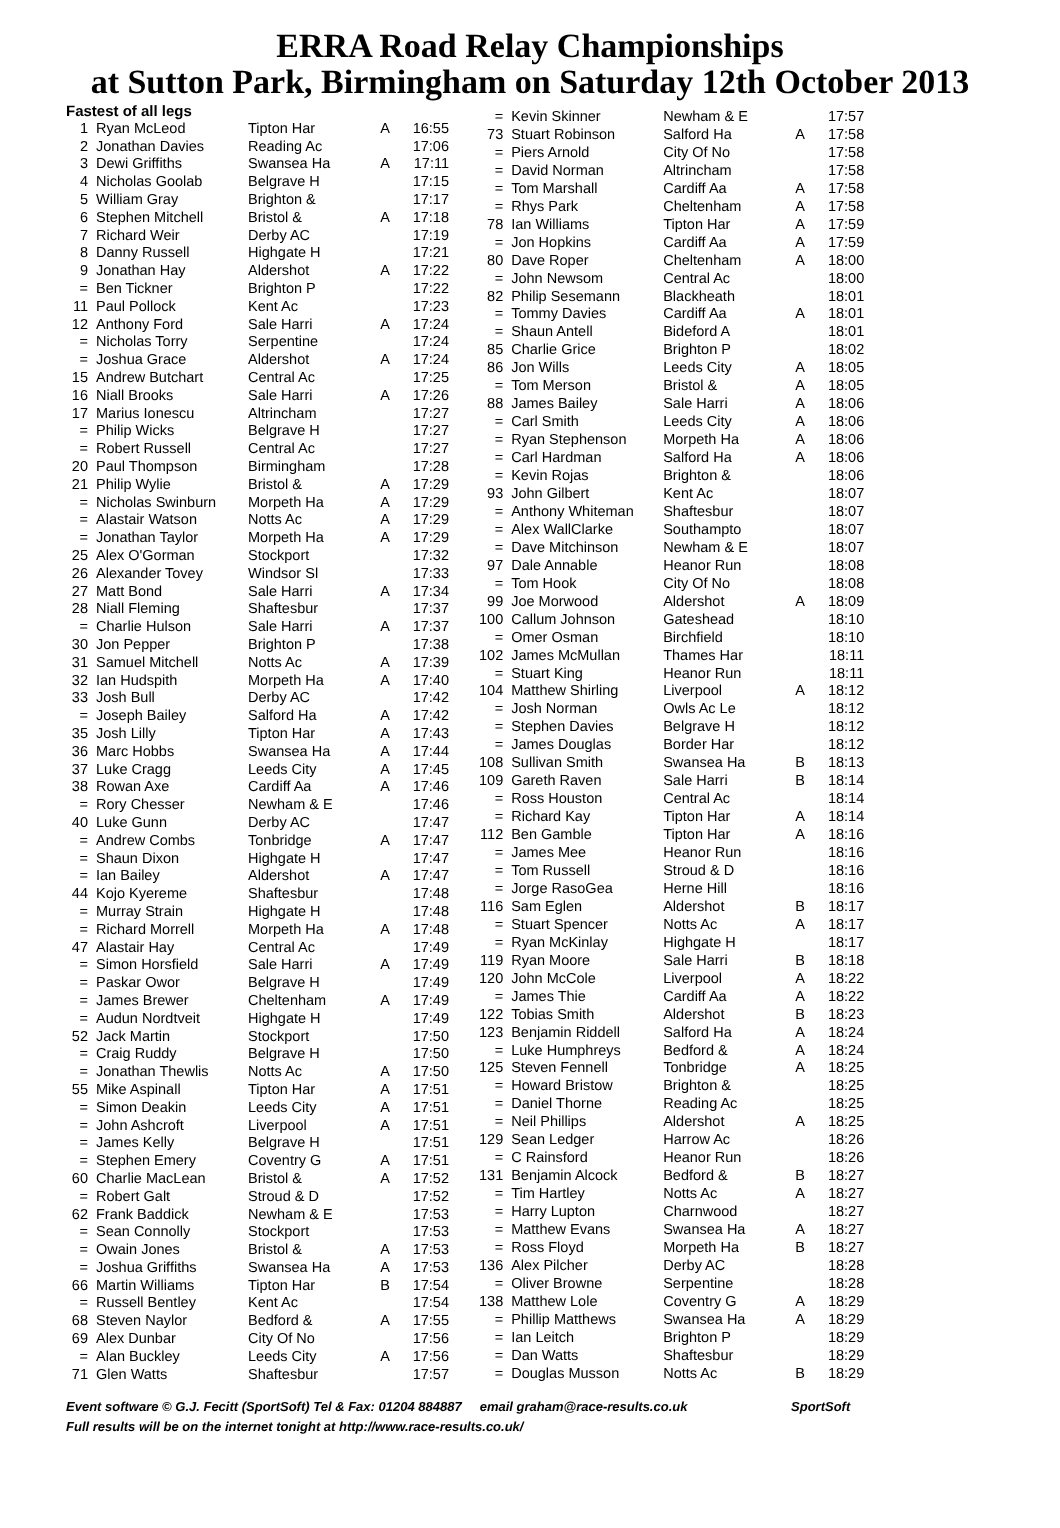ERRA Road Relay Championships
at Sutton Park, Birmingham on Saturday 12th October 2013
Fastest of all legs
| 1 | Ryan McLeod | Tipton Har | A | 16:55 |
| 2 | Jonathan Davies | Reading Ac | | 17:06 |
| 3 | Dewi Griffiths | Swansea Ha | A | 17:11 |
| 4 | Nicholas Goolab | Belgrave H | | 17:15 |
| 5 | William Gray | Brighton & | | 17:17 |
| 6 | Stephen Mitchell | Bristol & | A | 17:18 |
| 7 | Richard Weir | Derby AC | | 17:19 |
| 8 | Danny Russell | Highgate H | | 17:21 |
| 9 | Jonathan Hay | Aldershot | A | 17:22 |
| = | Ben Tickner | Brighton P | | 17:22 |
| 11 | Paul Pollock | Kent Ac | | 17:23 |
| 12 | Anthony Ford | Sale Harri | A | 17:24 |
| = | Nicholas Torry | Serpentine | | 17:24 |
| = | Joshua Grace | Aldershot | A | 17:24 |
| 15 | Andrew Butchart | Central Ac | | 17:25 |
| 16 | Niall Brooks | Sale Harri | A | 17:26 |
| 17 | Marius Ionescu | Altrincham | | 17:27 |
| = | Philip Wicks | Belgrave H | | 17:27 |
| = | Robert Russell | Central Ac | | 17:27 |
| 20 | Paul Thompson | Birmingham | | 17:28 |
| 21 | Philip Wylie | Bristol & | A | 17:29 |
| = | Nicholas Swinburn | Morpeth Ha | A | 17:29 |
| = | Alastair Watson | Notts Ac | A | 17:29 |
| = | Jonathan Taylor | Morpeth Ha | A | 17:29 |
| 25 | Alex O'Gorman | Stockport | | 17:32 |
| 26 | Alexander Tovey | Windsor Sl | | 17:33 |
| 27 | Matt Bond | Sale Harri | A | 17:34 |
| 28 | Niall Fleming | Shaftesbur | | 17:37 |
| = | Charlie Hulson | Sale Harri | A | 17:37 |
| 30 | Jon Pepper | Brighton P | | 17:38 |
| 31 | Samuel Mitchell | Notts Ac | A | 17:39 |
| 32 | Ian Hudspith | Morpeth Ha | A | 17:40 |
| 33 | Josh Bull | Derby AC | | 17:42 |
| = | Joseph Bailey | Salford Ha | A | 17:42 |
| 35 | Josh Lilly | Tipton Har | A | 17:43 |
| 36 | Marc Hobbs | Swansea Ha | A | 17:44 |
| 37 | Luke Cragg | Leeds City | A | 17:45 |
| 38 | Rowan Axe | Cardiff Aa | A | 17:46 |
| = | Rory Chesser | Newham & E | | 17:46 |
| 40 | Luke Gunn | Derby AC | | 17:47 |
| = | Andrew Combs | Tonbridge | A | 17:47 |
| = | Shaun Dixon | Highgate H | | 17:47 |
| = | Ian Bailey | Aldershot | A | 17:47 |
| 44 | Kojo Kyereme | Shaftesbur | | 17:48 |
| = | Murray Strain | Highgate H | | 17:48 |
| = | Richard Morrell | Morpeth Ha | A | 17:48 |
| 47 | Alastair Hay | Central Ac | | 17:49 |
| = | Simon Horsfield | Sale Harri | A | 17:49 |
| = | Paskar Owor | Belgrave H | | 17:49 |
| = | James Brewer | Cheltenham | A | 17:49 |
| = | Audun Nordtveit | Highgate H | | 17:49 |
| 52 | Jack Martin | Stockport | | 17:50 |
| = | Craig Ruddy | Belgrave H | | 17:50 |
| = | Jonathan Thewlis | Notts Ac | A | 17:50 |
| 55 | Mike Aspinall | Tipton Har | A | 17:51 |
| = | Simon Deakin | Leeds City | A | 17:51 |
| = | John Ashcroft | Liverpool | A | 17:51 |
| = | James Kelly | Belgrave H | | 17:51 |
| = | Stephen Emery | Coventry G | A | 17:51 |
| 60 | Charlie MacLean | Bristol & | A | 17:52 |
| = | Robert Galt | Stroud & D | | 17:52 |
| 62 | Frank Baddick | Newham & E | | 17:53 |
| = | Sean Connolly | Stockport | | 17:53 |
| = | Owain Jones | Bristol & | A | 17:53 |
| = | Joshua Griffiths | Swansea Ha | A | 17:53 |
| 66 | Martin Williams | Tipton Har | B | 17:54 |
| = | Russell Bentley | Kent Ac | | 17:54 |
| 68 | Steven Naylor | Bedford & | A | 17:55 |
| 69 | Alex Dunbar | City Of No | | 17:56 |
| = | Alan Buckley | Leeds City | A | 17:56 |
| 71 | Glen Watts | Shaftesbur | | 17:57 |
| = | Kevin Skinner | Newham & E | | 17:57 |
| 73 | Stuart Robinson | Salford Ha | A | 17:58 |
| = | Piers Arnold | City Of No | | 17:58 |
| = | David Norman | Altrincham | | 17:58 |
| = | Tom Marshall | Cardiff Aa | A | 17:58 |
| = | Rhys Park | Cheltenham | A | 17:58 |
| 78 | Ian Williams | Tipton Har | A | 17:59 |
| = | Jon Hopkins | Cardiff Aa | A | 17:59 |
| 80 | Dave Roper | Cheltenham | A | 18:00 |
| = | John Newsom | Central Ac | | 18:00 |
| 82 | Philip Sesemann | Blackheath | | 18:01 |
| = | Tommy Davies | Cardiff Aa | A | 18:01 |
| = | Shaun Antell | Bideford A | | 18:01 |
| 85 | Charlie Grice | Brighton P | | 18:02 |
| 86 | Jon Wills | Leeds City | A | 18:05 |
| = | Tom Merson | Bristol & | A | 18:05 |
| 88 | James Bailey | Sale Harri | A | 18:06 |
| = | Carl Smith | Leeds City | A | 18:06 |
| = | Ryan Stephenson | Morpeth Ha | A | 18:06 |
| = | Carl Hardman | Salford Ha | A | 18:06 |
| = | Kevin Rojas | Brighton & | | 18:06 |
| 93 | John Gilbert | Kent Ac | | 18:07 |
| = | Anthony Whiteman | Shaftesbur | | 18:07 |
| = | Alex WallClarke | Southampto | | 18:07 |
| = | Dave Mitchinson | Newham & E | | 18:07 |
| 97 | Dale Annable | Heanor Run | | 18:08 |
| = | Tom Hook | City Of No | | 18:08 |
| 99 | Joe Morwood | Aldershot | A | 18:09 |
| 100 | Callum Johnson | Gateshead | | 18:10 |
| = | Omer Osman | Birchfield | | 18:10 |
| 102 | James McMullan | Thames Har | | 18:11 |
| = | Stuart King | Heanor Run | | 18:11 |
| 104 | Matthew Shirling | Liverpool | A | 18:12 |
| = | Josh Norman | Owls Ac Le | | 18:12 |
| = | Stephen Davies | Belgrave H | | 18:12 |
| = | James Douglas | Border Har | | 18:12 |
| 108 | Sullivan Smith | Swansea Ha | B | 18:13 |
| 109 | Gareth Raven | Sale Harri | B | 18:14 |
| = | Ross Houston | Central Ac | | 18:14 |
| = | Richard Kay | Tipton Har | A | 18:14 |
| 112 | Ben Gamble | Tipton Har | A | 18:16 |
| = | James Mee | Heanor Run | | 18:16 |
| = | Tom Russell | Stroud & D | | 18:16 |
| = | Jorge RasoGea | Herne Hill | | 18:16 |
| 116 | Sam Eglen | Aldershot | B | 18:17 |
| = | Stuart Spencer | Notts Ac | A | 18:17 |
| = | Ryan McKinlay | Highgate H | | 18:17 |
| 119 | Ryan Moore | Sale Harri | B | 18:18 |
| 120 | John McCole | Liverpool | A | 18:22 |
| = | James Thie | Cardiff Aa | A | 18:22 |
| 122 | Tobias Smith | Aldershot | B | 18:23 |
| 123 | Benjamin Riddell | Salford Ha | A | 18:24 |
| = | Luke Humphreys | Bedford & | A | 18:24 |
| 125 | Steven Fennell | Tonbridge | A | 18:25 |
| = | Howard Bristow | Brighton & | | 18:25 |
| = | Daniel Thorne | Reading Ac | | 18:25 |
| = | Neil Phillips | Aldershot | A | 18:25 |
| 129 | Sean Ledger | Harrow Ac | | 18:26 |
| = | C Rainsford | Heanor Run | | 18:26 |
| 131 | Benjamin Alcock | Bedford & | B | 18:27 |
| = | Tim Hartley | Notts Ac | A | 18:27 |
| = | Harry Lupton | Charnwood | | 18:27 |
| = | Matthew Evans | Swansea Ha | A | 18:27 |
| = | Ross Floyd | Morpeth Ha | B | 18:27 |
| 136 | Alex Pilcher | Derby AC | | 18:28 |
| = | Oliver Browne | Serpentine | | 18:28 |
| 138 | Matthew Lole | Coventry G | A | 18:29 |
| = | Phillip Matthews | Swansea Ha | A | 18:29 |
| = | Ian Leitch | Brighton P | | 18:29 |
| = | Dan Watts | Shaftesbur | | 18:29 |
| = | Douglas Musson | Notts Ac | B | 18:29 |
Event software © G.J. Fecitt (SportSoft) Tel & Fax: 01204 884887 email graham@race-results.co.uk SportSoft
Full results will be on the internet tonight at http://www.race-results.co.uk/